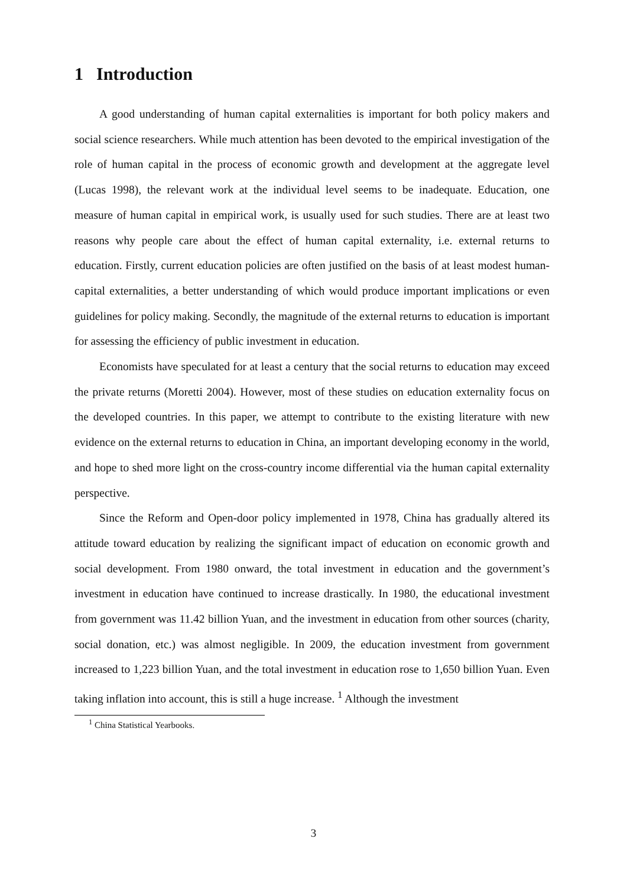1 Introduction
A good understanding of human capital externalities is important for both policy makers and social science researchers. While much attention has been devoted to the empirical investigation of the role of human capital in the process of economic growth and development at the aggregate level (Lucas 1998), the relevant work at the individual level seems to be inadequate. Education, one measure of human capital in empirical work, is usually used for such studies. There are at least two reasons why people care about the effect of human capital externality, i.e. external returns to education. Firstly, current education policies are often justified on the basis of at least modest human-capital externalities, a better understanding of which would produce important implications or even guidelines for policy making. Secondly, the magnitude of the external returns to education is important for assessing the efficiency of public investment in education.
Economists have speculated for at least a century that the social returns to education may exceed the private returns (Moretti 2004). However, most of these studies on education externality focus on the developed countries. In this paper, we attempt to contribute to the existing literature with new evidence on the external returns to education in China, an important developing economy in the world, and hope to shed more light on the cross-country income differential via the human capital externality perspective.
Since the Reform and Open-door policy implemented in 1978, China has gradually altered its attitude toward education by realizing the significant impact of education on economic growth and social development. From 1980 onward, the total investment in education and the government’s investment in education have continued to increase drastically. In 1980, the educational investment from government was 11.42 billion Yuan, and the investment in education from other sources (charity, social donation, etc.) was almost negligible. In 2009, the education investment from government increased to 1,223 billion Yuan, and the total investment in education rose to 1,650 billion Yuan. Even taking inflation into account, this is still a huge increase. <sup>1</sup> Although the investment
<sup>1</sup> China Statistical Yearbooks.
3